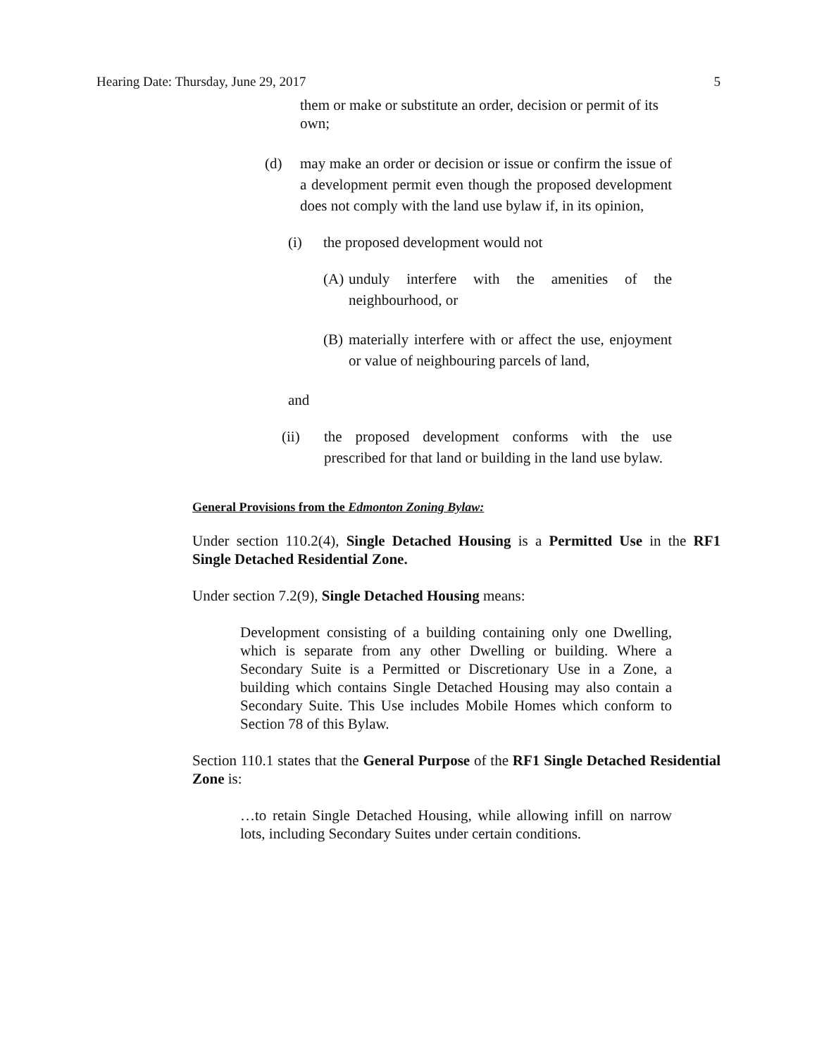Hearing Date: Thursday, June 29, 2017 5
them or make or substitute an order, decision or permit of its own;
(d) may make an order or decision or issue or confirm the issue of a development permit even though the proposed development does not comply with the land use bylaw if, in its opinion,
(i) the proposed development would not
(A)
unduly interfere with the amenities of the neighbourhood, or
(B)
materially interfere with or affect the use, enjoyment or value of neighbouring parcels of land,
and
(ii) the proposed development conforms with the use prescribed for that land or building in the land use bylaw.
General Provisions from the Edmonton Zoning Bylaw:
Under section 110.2(4), Single Detached Housing is a Permitted Use in the RF1 Single Detached Residential Zone.
Under section 7.2(9), Single Detached Housing means:
Development consisting of a building containing only one Dwelling, which is separate from any other Dwelling or building. Where a Secondary Suite is a Permitted or Discretionary Use in a Zone, a building which contains Single Detached Housing may also contain a Secondary Suite. This Use includes Mobile Homes which conform to Section 78 of this Bylaw.
Section 110.1 states that the General Purpose of the RF1 Single Detached Residential Zone is:
…to retain Single Detached Housing, while allowing infill on narrow lots, including Secondary Suites under certain conditions.